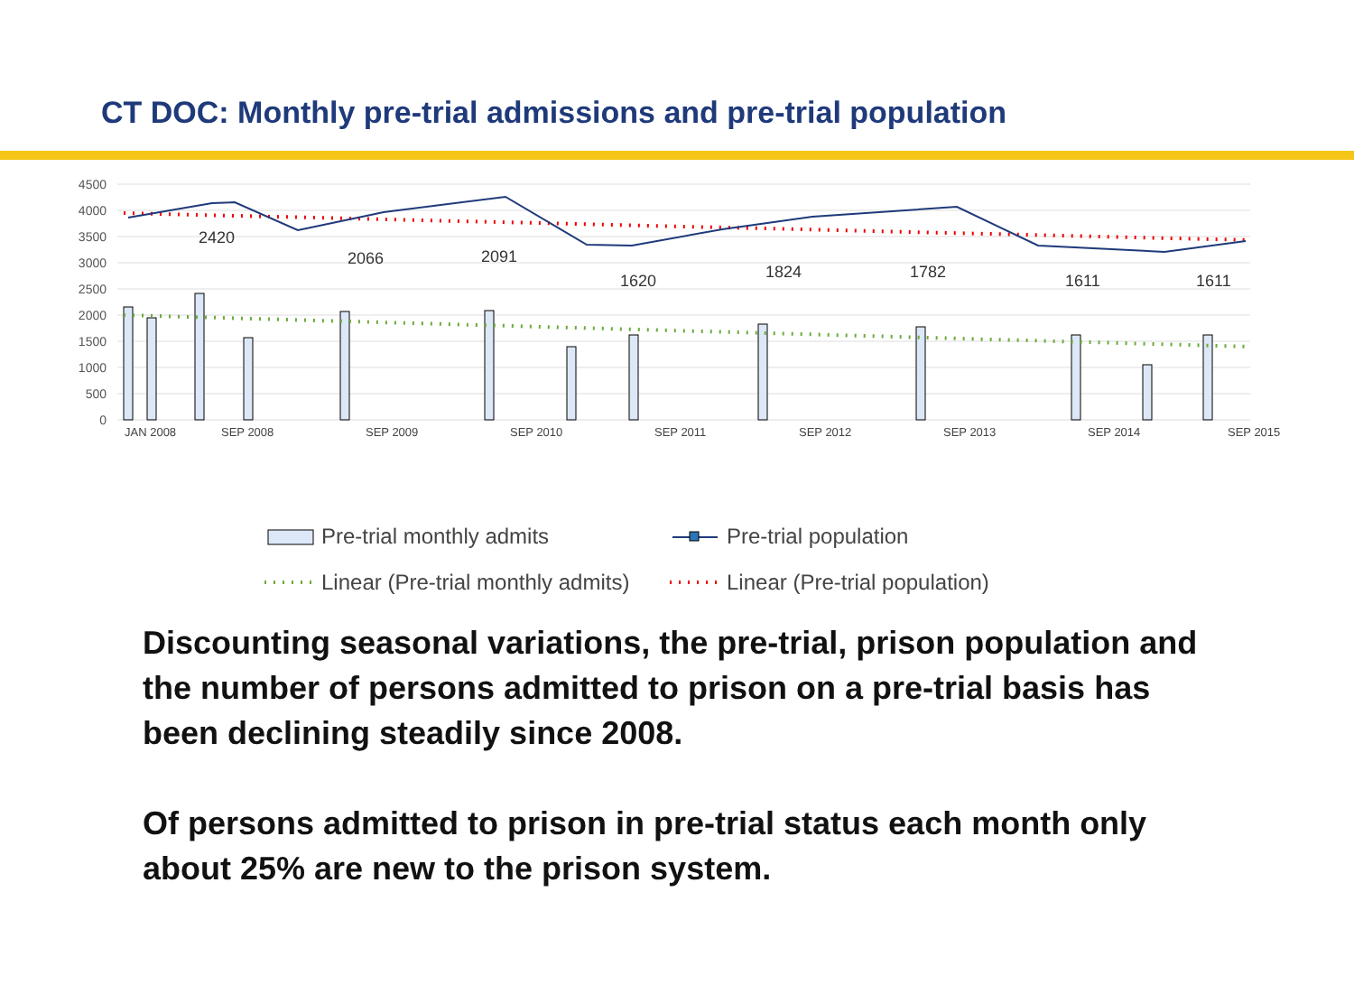CT DOC: Monthly pre-trial admissions and pre-trial population
4500
4000
3500
3000
2500
2000
1500
1000
500
0
2420
2066
2091
1620
1824
1782
1611
1611
JAN 2008
SEP 2008
SEP 2009
SEP 2010
SEP 2011
SEP 2012
SEP 2013
SEP 2014
SEP 2015
Pre-trial monthly admits
Pre-trial population
Linear (Pre-trial monthly admits)
Linear (Pre-trial population)
Discounting seasonal variations, the pre-trial, prison population and the number of persons admitted to prison on a pre-trial basis has been declining steadily since 2008.
Of persons admitted to prison in pre-trial status each month only about 25% are new to the prison system.